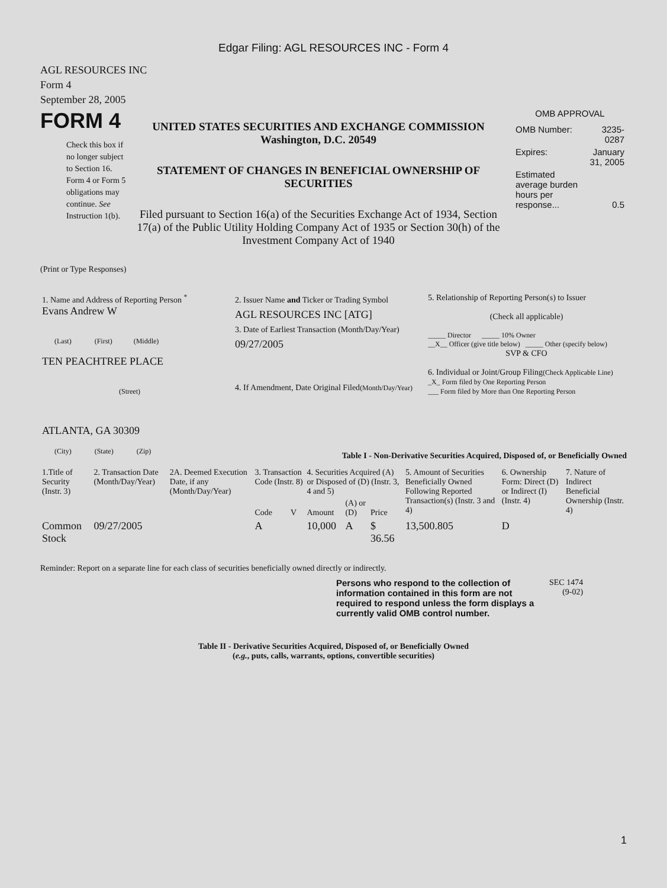Edgar Filing: AGL RESOURCES INC - Form 4
AGL RESOURCES INC
Form 4
September 28, 2005
FORM 4
Check this box if no longer subject to Section 16. Form 4 or Form 5 obligations may continue. See Instruction 1(b).
UNITED STATES SECURITIES AND EXCHANGE COMMISSION
Washington, D.C. 20549
STATEMENT OF CHANGES IN BENEFICIAL OWNERSHIP OF SECURITIES
Filed pursuant to Section 16(a) of the Securities Exchange Act of 1934, Section 17(a) of the Public Utility Holding Company Act of 1935 or Section 30(h) of the Investment Company Act of 1940
OMB APPROVAL
| OMB Number: | 3235-0287 |
| Expires: | January 31, 2005 |
| Estimated average burden hours per response... | 0.5 |
(Print or Type Responses)
| 1. Name and Address of Reporting Person <sup>*</sup> Evans Andrew W (Last) (First) (Middle) TEN PEACHTREE PLACE (Street) ATLANTA, GA 30309 (City) (State) (Zip) | 2. Issuer Name and Ticker or Trading Symbol AGL RESOURCES INC [ATG] 3. Date of Earliest Transaction (Month/Day/Year) 09/27/2005 4. If Amendment, Date Original Filed (Month/Day/Year) | 5. Relationship of Reporting Person(s) to Issuer (Check all applicable) _____ Director _____ 10% Owner __X__ Officer (give title below) _____ Other (specify below) SVP & CFO 6. Individual or Joint/Group Filing (Check Applicable Line) _X_ Form filed by One Reporting Person ___ Form filed by More than One Reporting Person |
Table I - Non-Derivative Securities Acquired, Disposed of, or Beneficially Owned
| 1.Title of Security (Instr. 3) | 2. Transaction Date (Month/Day/Year) | 2A. Deemed Execution Date, if any (Month/Day/Year) | 3. Transaction Code (Instr. 8) | | 4. Securities Acquired (A) or Disposed of (D) (Instr. 3, 4 and 5) | | | 5. Amount of Securities Beneficially Owned Following Reported Transaction(s) (Instr. 3 and 4) | 6. Ownership Form: Direct (D) or Indirect (I) (Instr. 4) | 7. Nature of Indirect Beneficial Ownership (Instr. 4) |
| --- | --- | --- | --- | --- | --- | --- | --- | --- | --- | --- |
| | | | Code | V | Amount | (A) or (D) | Price | | | |
| Common Stock | 09/27/2005 | | A | | 10,000 | A | $ 36.56 | 13,500.805 | D | |
Reminder: Report on a separate line for each class of securities beneficially owned directly or indirectly.
Persons who respond to the collection of information contained in this form are not required to respond unless the form displays a currently valid OMB control number.
SEC 1474
(9-02)
Table II - Derivative Securities Acquired, Disposed of, or Beneficially Owned
(e.g., puts, calls, warrants, options, convertible securities)
1